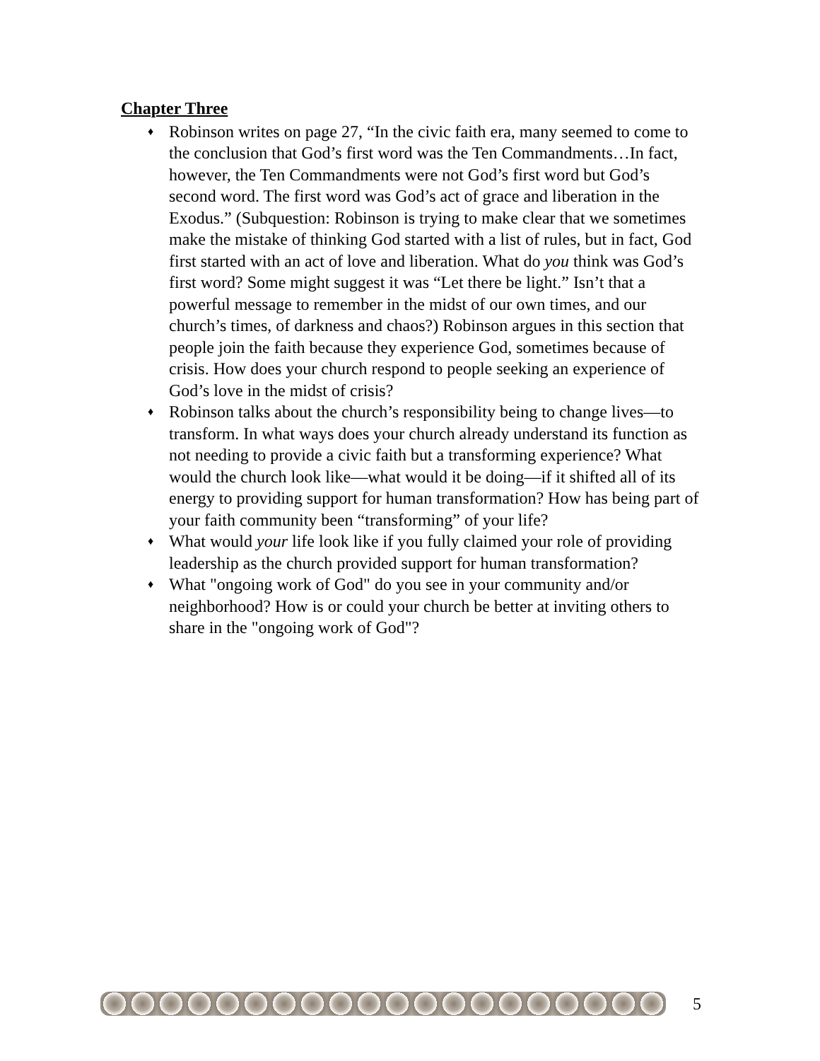Chapter Three
♦ Robinson writes on page 27, “In the civic faith era, many seemed to come to the conclusion that God’s first word was the Ten Commandments…In fact, however, the Ten Commandments were not God’s first word but God’s second word. The first word was God’s act of grace and liberation in the Exodus.” (Subquestion: Robinson is trying to make clear that we sometimes make the mistake of thinking God started with a list of rules, but in fact, God first started with an act of love and liberation. What do you think was God’s first word? Some might suggest it was “Let there be light.” Isn’t that a powerful message to remember in the midst of our own times, and our church’s times, of darkness and chaos?) Robinson argues in this section that people join the faith because they experience God, sometimes because of crisis. How does your church respond to people seeking an experience of God’s love in the midst of crisis?
♦ Robinson talks about the church’s responsibility being to change lives—to transform. In what ways does your church already understand its function as not needing to provide a civic faith but a transforming experience? What would the church look like—what would it be doing—if it shifted all of its energy to providing support for human transformation? How has being part of your faith community been “transforming” of your life?
♦ What would your life look like if you fully claimed your role of providing leadership as the church provided support for human transformation?
♦ What "ongoing work of God" do you see in your community and/or neighborhood? How is or could your church be better at inviting others to share in the "ongoing work of God"?
5